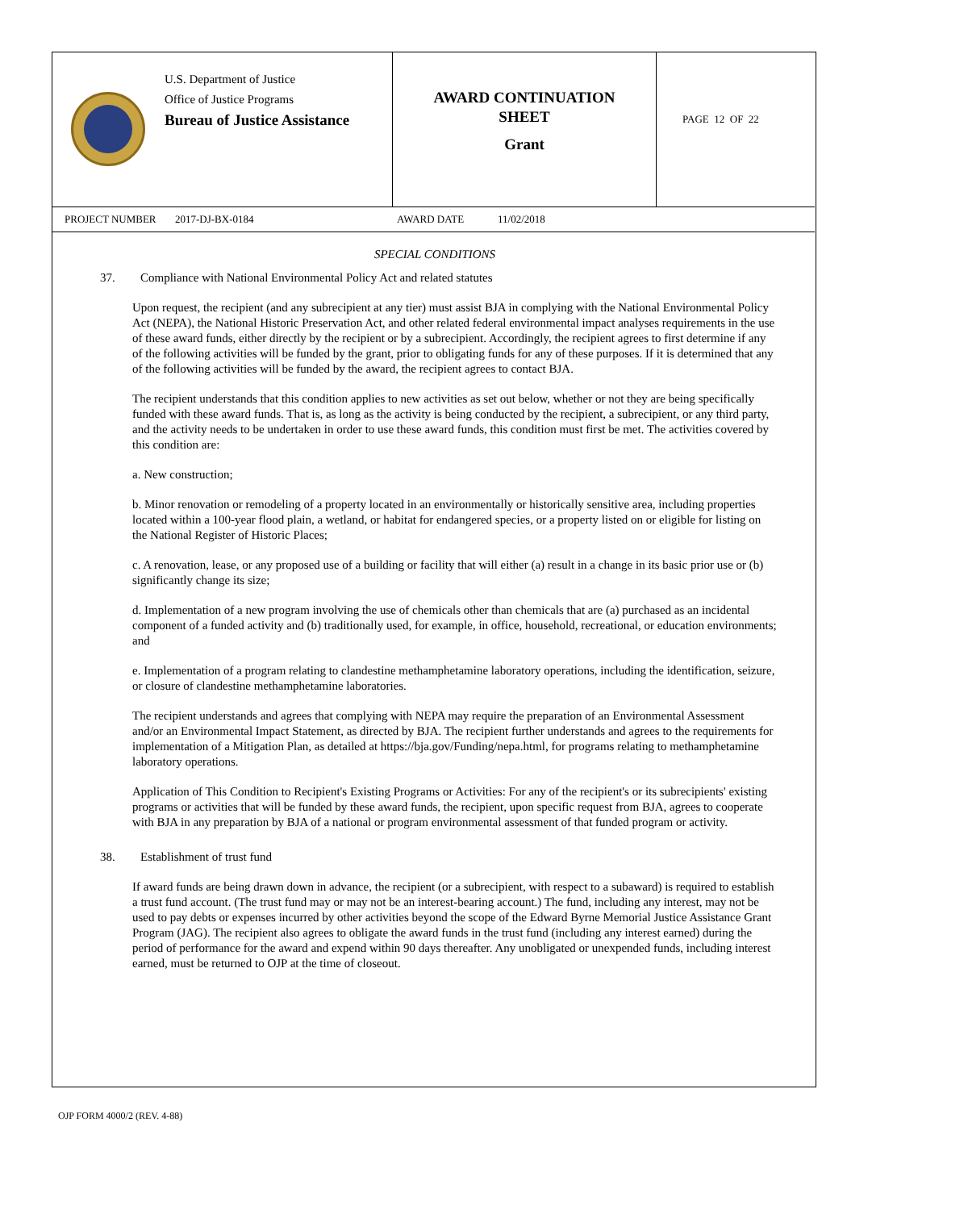U.S. Department of Justice
Office of Justice Programs
Bureau of Justice Assistance
AWARD CONTINUATION
SHEET
Grant
PAGE 12 OF 22
PROJECT NUMBER 2017-DJ-BX-0184 AWARD DATE 11/02/2018
SPECIAL CONDITIONS
37. Compliance with National Environmental Policy Act and related statutes
Upon request, the recipient (and any subrecipient at any tier) must assist BJA in complying with the National Environmental Policy Act (NEPA), the National Historic Preservation Act, and other related federal environmental impact analyses requirements in the use of these award funds, either directly by the recipient or by a subrecipient. Accordingly, the recipient agrees to first determine if any of the following activities will be funded by the grant, prior to obligating funds for any of these purposes. If it is determined that any of the following activities will be funded by the award, the recipient agrees to contact BJA.
The recipient understands that this condition applies to new activities as set out below, whether or not they are being specifically funded with these award funds. That is, as long as the activity is being conducted by the recipient, a subrecipient, or any third party, and the activity needs to be undertaken in order to use these award funds, this condition must first be met. The activities covered by this condition are:
a. New construction;
b. Minor renovation or remodeling of a property located in an environmentally or historically sensitive area, including properties located within a 100-year flood plain, a wetland, or habitat for endangered species, or a property listed on or eligible for listing on the National Register of Historic Places;
c. A renovation, lease, or any proposed use of a building or facility that will either (a) result in a change in its basic prior use or (b) significantly change its size;
d. Implementation of a new program involving the use of chemicals other than chemicals that are (a) purchased as an incidental component of a funded activity and (b) traditionally used, for example, in office, household, recreational, or education environments; and
e. Implementation of a program relating to clandestine methamphetamine laboratory operations, including the identification, seizure, or closure of clandestine methamphetamine laboratories.
The recipient understands and agrees that complying with NEPA may require the preparation of an Environmental Assessment and/or an Environmental Impact Statement, as directed by BJA. The recipient further understands and agrees to the requirements for implementation of a Mitigation Plan, as detailed at https://bja.gov/Funding/nepa.html, for programs relating to methamphetamine laboratory operations.
Application of This Condition to Recipient's Existing Programs or Activities: For any of the recipient's or its subrecipients' existing programs or activities that will be funded by these award funds, the recipient, upon specific request from BJA, agrees to cooperate with BJA in any preparation by BJA of a national or program environmental assessment of that funded program or activity.
38. Establishment of trust fund
If award funds are being drawn down in advance, the recipient (or a subrecipient, with respect to a subaward) is required to establish a trust fund account. (The trust fund may or may not be an interest-bearing account.) The fund, including any interest, may not be used to pay debts or expenses incurred by other activities beyond the scope of the Edward Byrne Memorial Justice Assistance Grant Program (JAG). The recipient also agrees to obligate the award funds in the trust fund (including any interest earned) during the period of performance for the award and expend within 90 days thereafter. Any unobligated or unexpended funds, including interest earned, must be returned to OJP at the time of closeout.
OJP FORM 4000/2 (REV. 4-88)